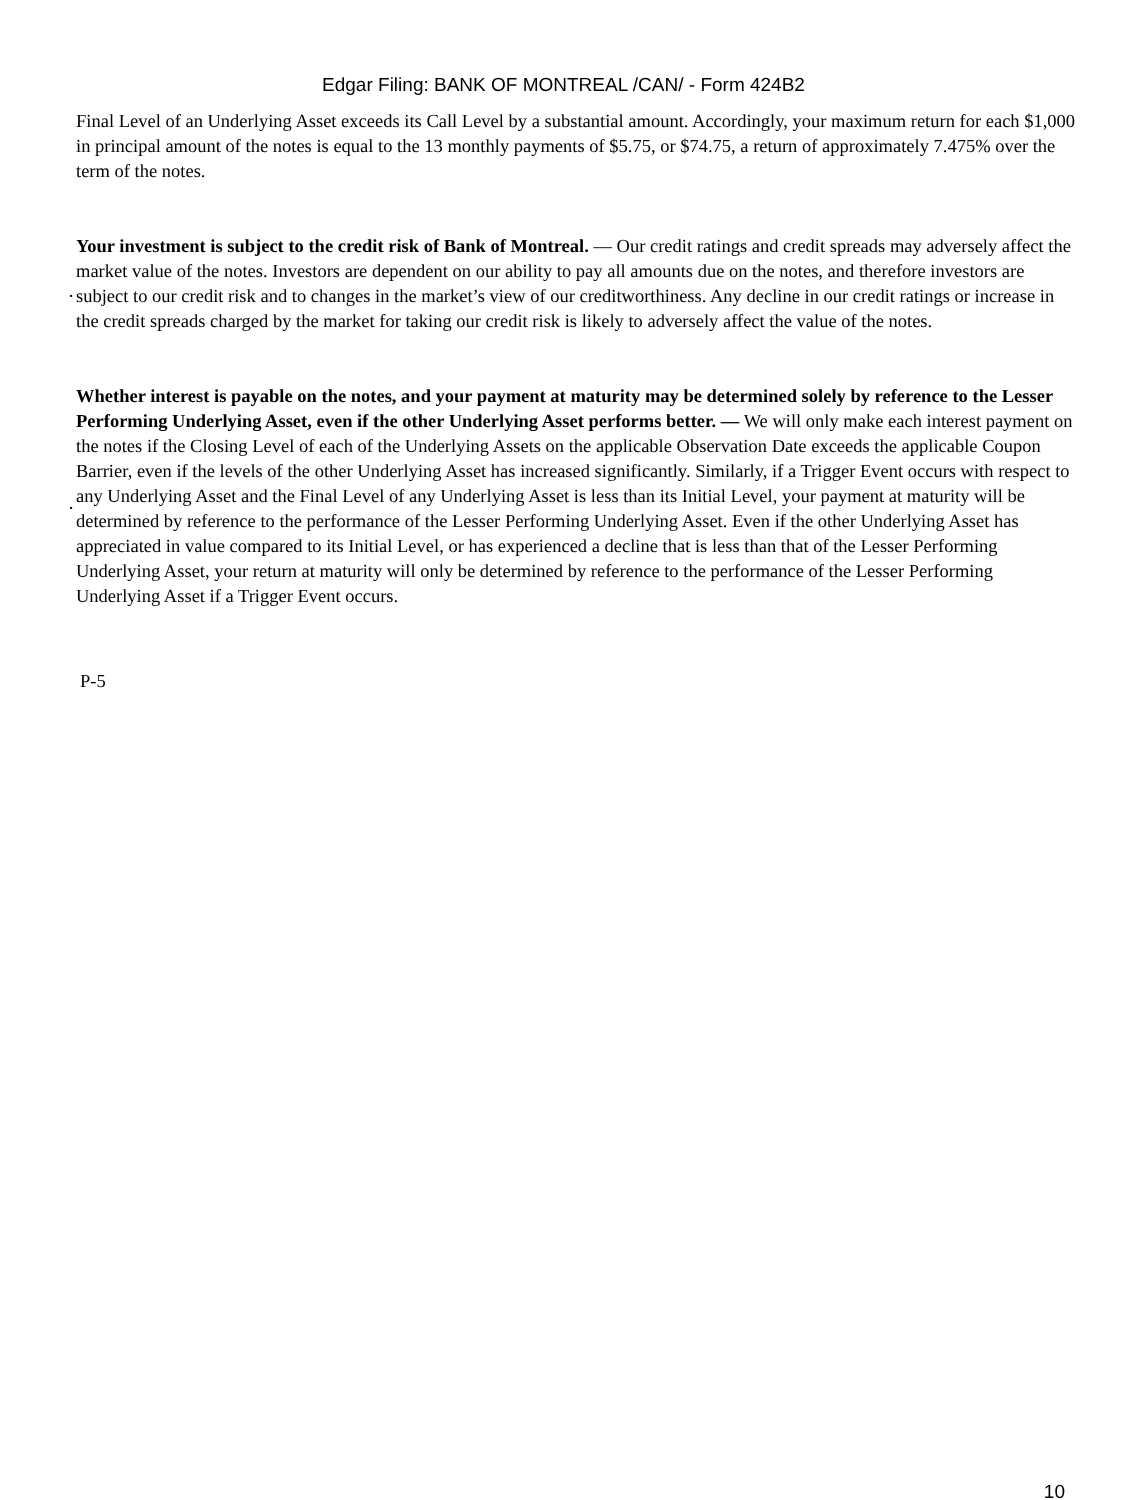Edgar Filing: BANK OF MONTREAL /CAN/ - Form 424B2
Final Level of an Underlying Asset exceeds its Call Level by a substantial amount. Accordingly, your maximum return for each $1,000 in principal amount of the notes is equal to the 13 monthly payments of $5.75, or $74.75, a return of approximately 7.475% over the term of the notes.
·
Your investment is subject to the credit risk of Bank of Montreal. — Our credit ratings and credit spreads may adversely affect the market value of the notes. Investors are dependent on our ability to pay all amounts due on the notes, and therefore investors are subject to our credit risk and to changes in the market’s view of our creditworthiness. Any decline in our credit ratings or increase in the credit spreads charged by the market for taking our credit risk is likely to adversely affect the value of the notes.
·
Whether interest is payable on the notes, and your payment at maturity may be determined solely by reference to the Lesser Performing Underlying Asset, even if the other Underlying Asset performs better. — We will only make each interest payment on the notes if the Closing Level of each of the Underlying Assets on the applicable Observation Date exceeds the applicable Coupon Barrier, even if the levels of the other Underlying Asset has increased significantly. Similarly, if a Trigger Event occurs with respect to any Underlying Asset and the Final Level of any Underlying Asset is less than its Initial Level, your payment at maturity will be determined by reference to the performance of the Lesser Performing Underlying Asset. Even if the other Underlying Asset has appreciated in value compared to its Initial Level, or has experienced a decline that is less than that of the Lesser Performing Underlying Asset, your return at maturity will only be determined by reference to the performance of the Lesser Performing Underlying Asset if a Trigger Event occurs.
P-5
10